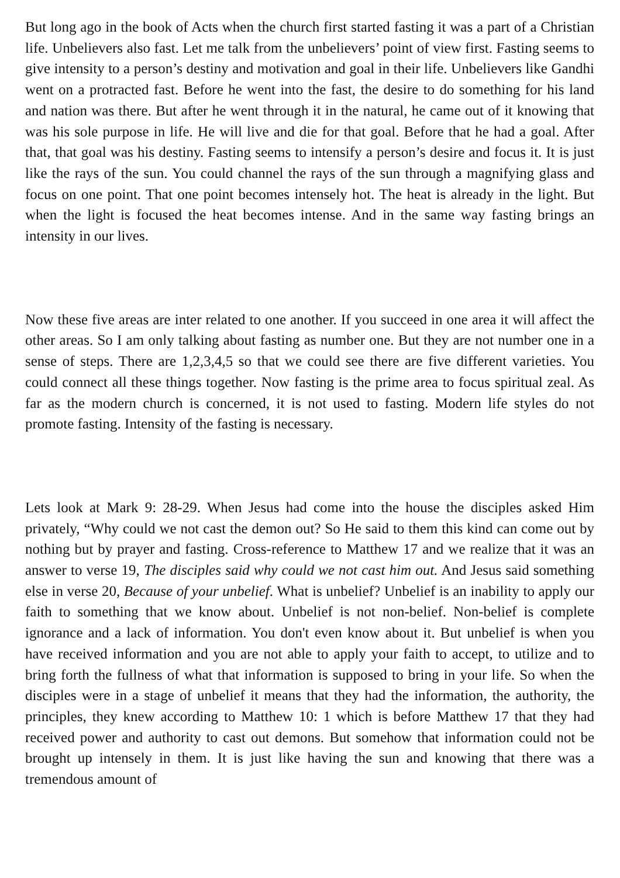But long ago in the book of Acts when the church first started fasting it was a part of a Christian life. Unbelievers also fast. Let me talk from the unbelievers’ point of view first. Fasting seems to give intensity to a person’s destiny and motivation and goal in their life. Unbelievers like Gandhi went on a protracted fast. Before he went into the fast, the desire to do something for his land and nation was there. But after he went through it in the natural, he came out of it knowing that was his sole purpose in life. He will live and die for that goal. Before that he had a goal. After that, that goal was his destiny. Fasting seems to intensify a person’s desire and focus it. It is just like the rays of the sun. You could channel the rays of the sun through a magnifying glass and focus on one point. That one point becomes intensely hot. The heat is already in the light. But when the light is focused the heat becomes intense. And in the same way fasting brings an intensity in our lives.
Now these five areas are inter related to one another. If you succeed in one area it will affect the other areas. So I am only talking about fasting as number one. But they are not number one in a sense of steps. There are 1,2,3,4,5 so that we could see there are five different varieties. You could connect all these things together. Now fasting is the prime area to focus spiritual zeal. As far as the modern church is concerned, it is not used to fasting. Modern life styles do not promote fasting. Intensity of the fasting is necessary.
Lets look at Mark 9: 28-29. When Jesus had come into the house the disciples asked Him privately, “Why could we not cast the demon out? So He said to them this kind can come out by nothing but by prayer and fasting. Cross-reference to Matthew 17 and we realize that it was an answer to verse 19, The disciples said why could we not cast him out. And Jesus said something else in verse 20, Because of your unbelief. What is unbelief? Unbelief is an inability to apply our faith to something that we know about. Unbelief is not non-belief. Non-belief is complete ignorance and a lack of information. You don't even know about it. But unbelief is when you have received information and you are not able to apply your faith to accept, to utilize and to bring forth the fullness of what that information is supposed to bring in your life. So when the disciples were in a stage of unbelief it means that they had the information, the authority, the principles, they knew according to Matthew 10: 1 which is before Matthew 17 that they had received power and authority to cast out demons. But somehow that information could not be brought up intensely in them. It is just like having the sun and knowing that there was a tremendous amount of